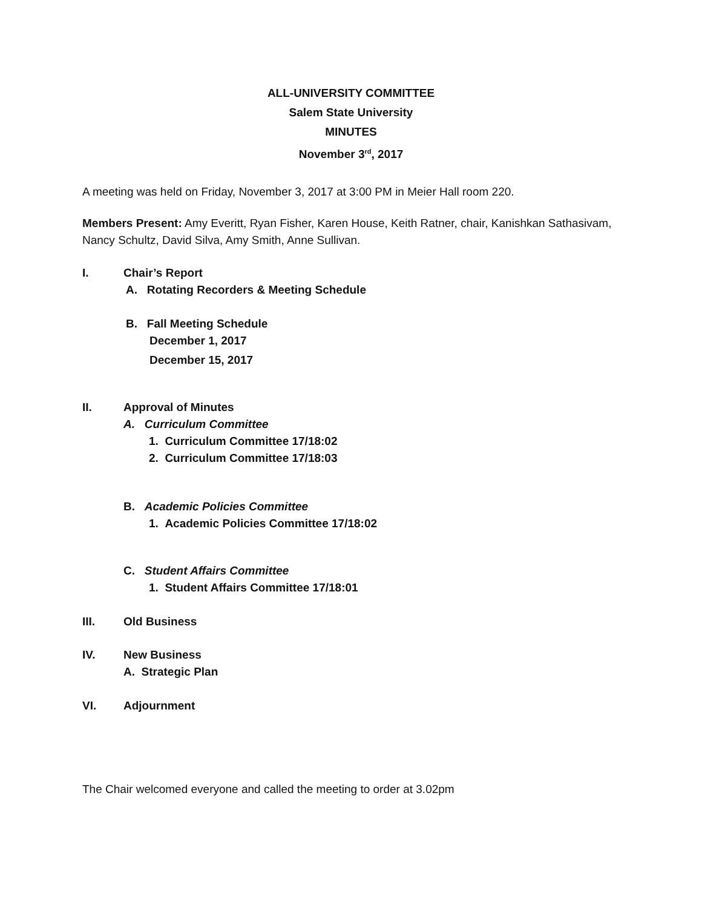ALL-UNIVERSITY COMMITTEE
Salem State University
MINUTES
November 3<sup>rd</sup>, 2017
A meeting was held on Friday, November 3, 2017 at 3:00 PM in Meier Hall room 220.
Members Present: Amy Everitt, Ryan Fisher, Karen House, Keith Ratner, chair, Kanishkan Sathasivam, Nancy Schultz, David Silva, Amy Smith, Anne Sullivan.
I. Chair’s Report
A. Rotating Recorders & Meeting Schedule
B. Fall Meeting Schedule
December 1, 2017
December 15, 2017
II. Approval of Minutes
A. Curriculum Committee
1. Curriculum Committee 17/18:02
2. Curriculum Committee 17/18:03
B. Academic Policies Committee
1. Academic Policies Committee 17/18:02
C. Student Affairs Committee
1. Student Affairs Committee 17/18:01
III. Old Business
IV. New Business
A. Strategic Plan
VI. Adjournment
The Chair welcomed everyone and called the meeting to order at 3.02pm